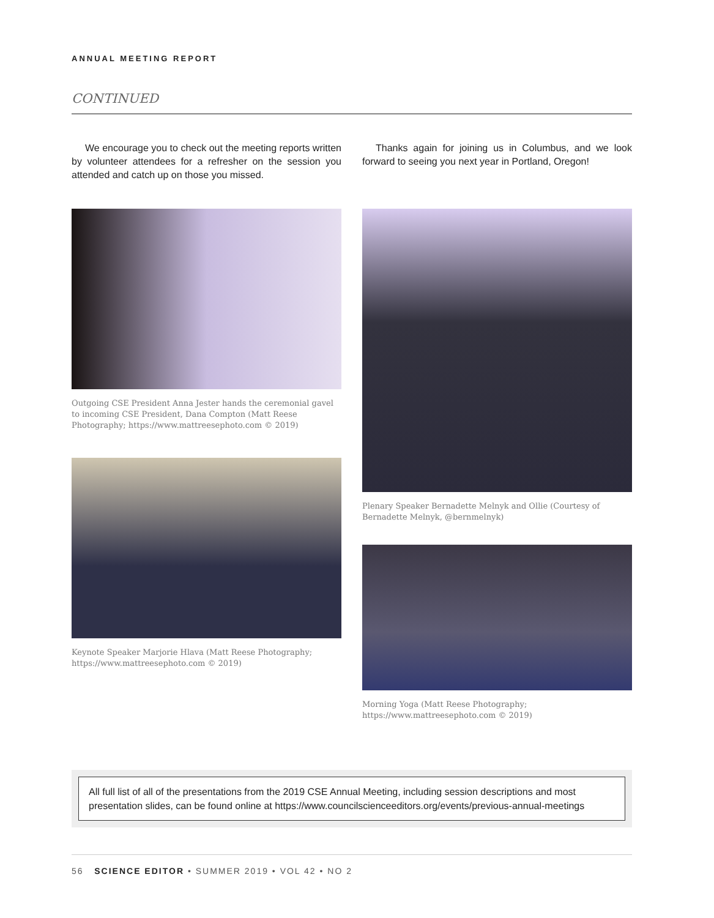ANNUAL MEETING REPORT
CONTINUED
We encourage you to check out the meeting reports written by volunteer attendees for a refresher on the session you attended and catch up on those you missed.
Outgoing CSE President Anna Jester hands the ceremonial gavel to incoming CSE President, Dana Compton (Matt Reese Photography; https://www.mattreesephoto.com © 2019)
Keynote Speaker Marjorie Hlava (Matt Reese Photography; https://www.mattreesephoto.com © 2019)
Thanks again for joining us in Columbus, and we look forward to seeing you next year in Portland, Oregon!
Plenary Speaker Bernadette Melnyk and Ollie (Courtesy of Bernadette Melnyk, @bernmelnyk)
Morning Yoga (Matt Reese Photography; https://www.mattreesephoto.com © 2019)
All full list of all of the presentations from the 2019 CSE Annual Meeting, including session descriptions and most presentation slides, can be found online at https://www.councilscienceeditors.org/events/previous-annual-meetings
56 SCIENCE EDITOR • SUMMER 2019 • VOL 42 • NO 2